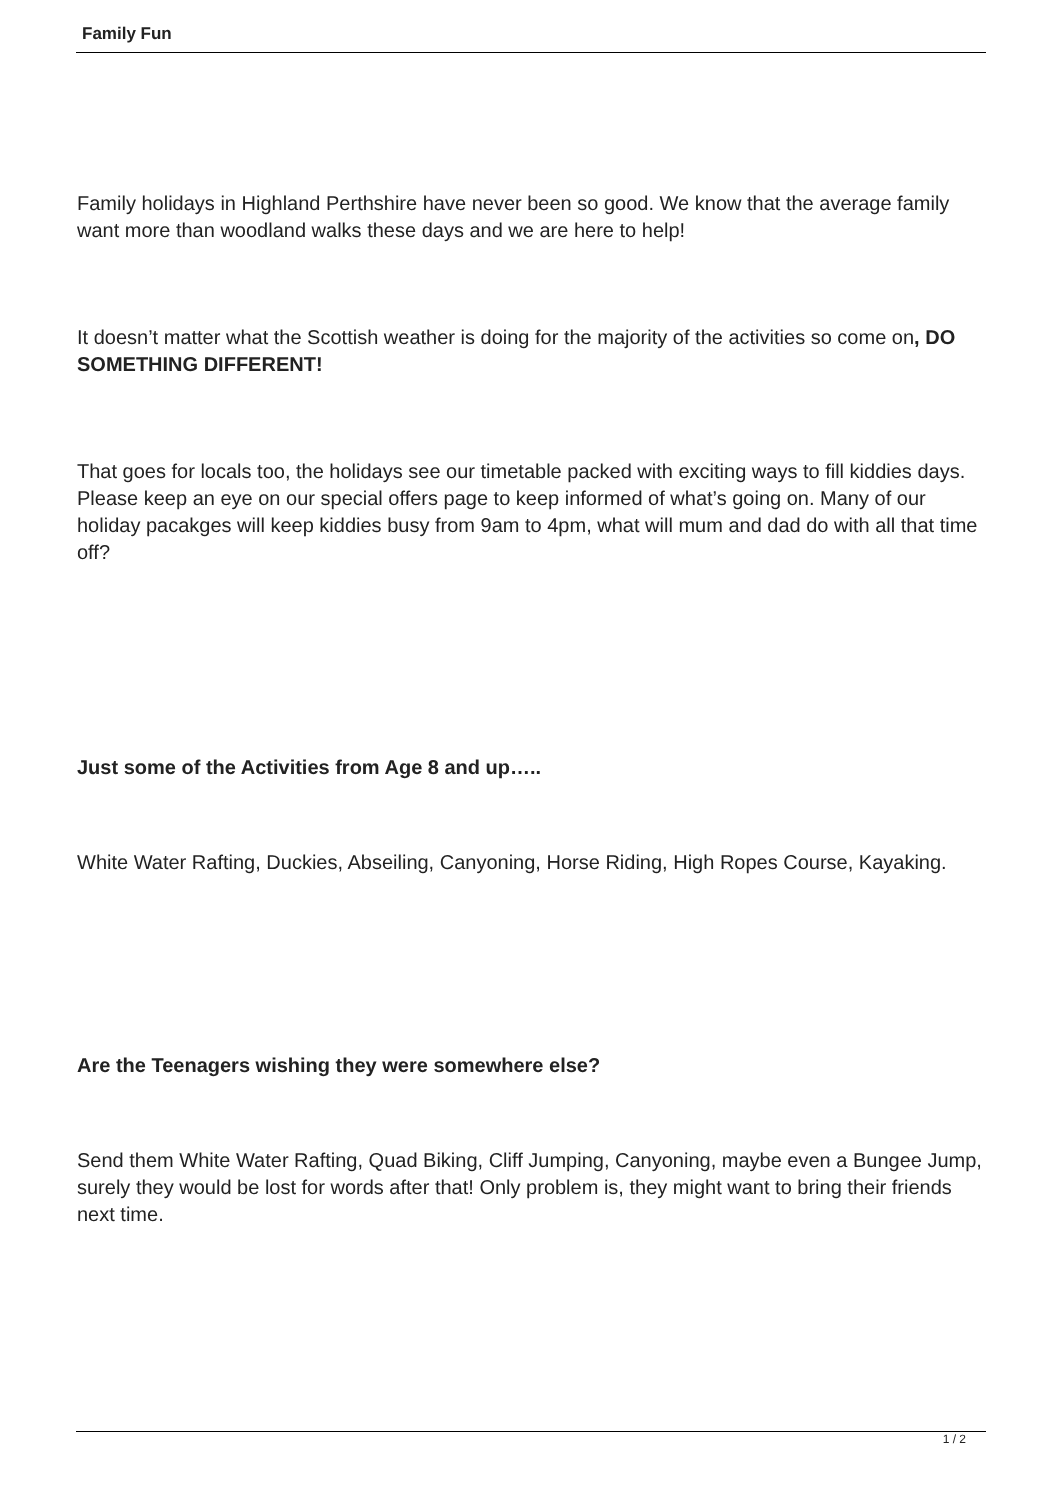Family Fun
Family holidays in Highland Perthshire have never been so good. We know that the average family want more than woodland walks these days and we are here to help!
It doesn’t matter what the Scottish weather is doing for the majority of the activities so come on, DO SOMETHING DIFFERENT!
That goes for locals too, the holidays see our timetable packed with exciting ways to fill kiddies days. Please keep an eye on our special offers page to keep informed of what’s going on. Many of our holiday pacakges will keep kiddies busy from 9am to 4pm, what will mum and dad do with all that time off?
Just some of the Activities from Age 8 and up…..
White Water Rafting, Duckies, Abseiling, Canyoning, Horse Riding, High Ropes Course, Kayaking.
Are the Teenagers wishing they were somewhere else?
Send them White Water Rafting, Quad Biking, Cliff Jumping, Canyoning, maybe even a Bungee Jump, surely they would be lost for words after that! Only problem is, they might want to bring their friends next time.
1 / 2